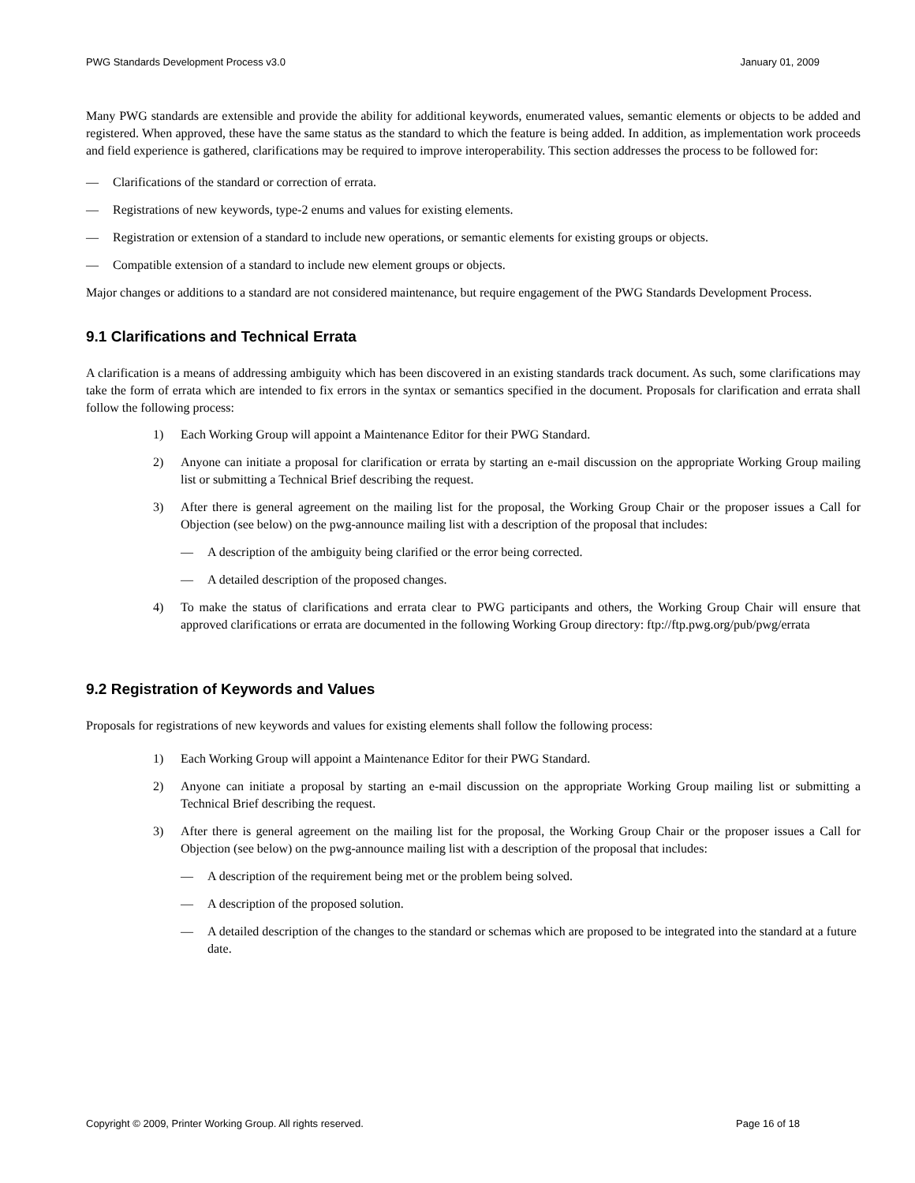PWG Standards Development Process v3.0 January 01, 2009
Many PWG standards are extensible and provide the ability for additional keywords, enumerated values, semantic elements or objects to be added and registered. When approved, these have the same status as the standard to which the feature is being added. In addition, as implementation work proceeds and field experience is gathered, clarifications may be required to improve interoperability. This section addresses the process to be followed for:
— Clarifications of the standard or correction of errata.
— Registrations of new keywords, type-2 enums and values for existing elements.
— Registration or extension of a standard to include new operations, or semantic elements for existing groups or objects.
— Compatible extension of a standard to include new element groups or objects.
Major changes or additions to a standard are not considered maintenance, but require engagement of the PWG Standards Development Process.
9.1 Clarifications and Technical Errata
A clarification is a means of addressing ambiguity which has been discovered in an existing standards track document. As such, some clarifications may take the form of errata which are intended to fix errors in the syntax or semantics specified in the document. Proposals for clarification and errata shall follow the following process:
1) Each Working Group will appoint a Maintenance Editor for their PWG Standard.
2) Anyone can initiate a proposal for clarification or errata by starting an e-mail discussion on the appropriate Working Group mailing list or submitting a Technical Brief describing the request.
3) After there is general agreement on the mailing list for the proposal, the Working Group Chair or the proposer issues a Call for Objection (see below) on the pwg-announce mailing list with a description of the proposal that includes:
— A description of the ambiguity being clarified or the error being corrected.
— A detailed description of the proposed changes.
4) To make the status of clarifications and errata clear to PWG participants and others, the Working Group Chair will ensure that approved clarifications or errata are documented in the following Working Group directory: ftp://ftp.pwg.org/pub/pwg/errata
9.2 Registration of Keywords and Values
Proposals for registrations of new keywords and values for existing elements shall follow the following process:
1) Each Working Group will appoint a Maintenance Editor for their PWG Standard.
2) Anyone can initiate a proposal by starting an e-mail discussion on the appropriate Working Group mailing list or submitting a Technical Brief describing the request.
3) After there is general agreement on the mailing list for the proposal, the Working Group Chair or the proposer issues a Call for Objection (see below) on the pwg-announce mailing list with a description of the proposal that includes:
— A description of the requirement being met or the problem being solved.
— A description of the proposed solution.
— A detailed description of the changes to the standard or schemas which are proposed to be integrated into the standard at a future date.
Copyright © 2009, Printer Working Group. All rights reserved. Page 16 of 18